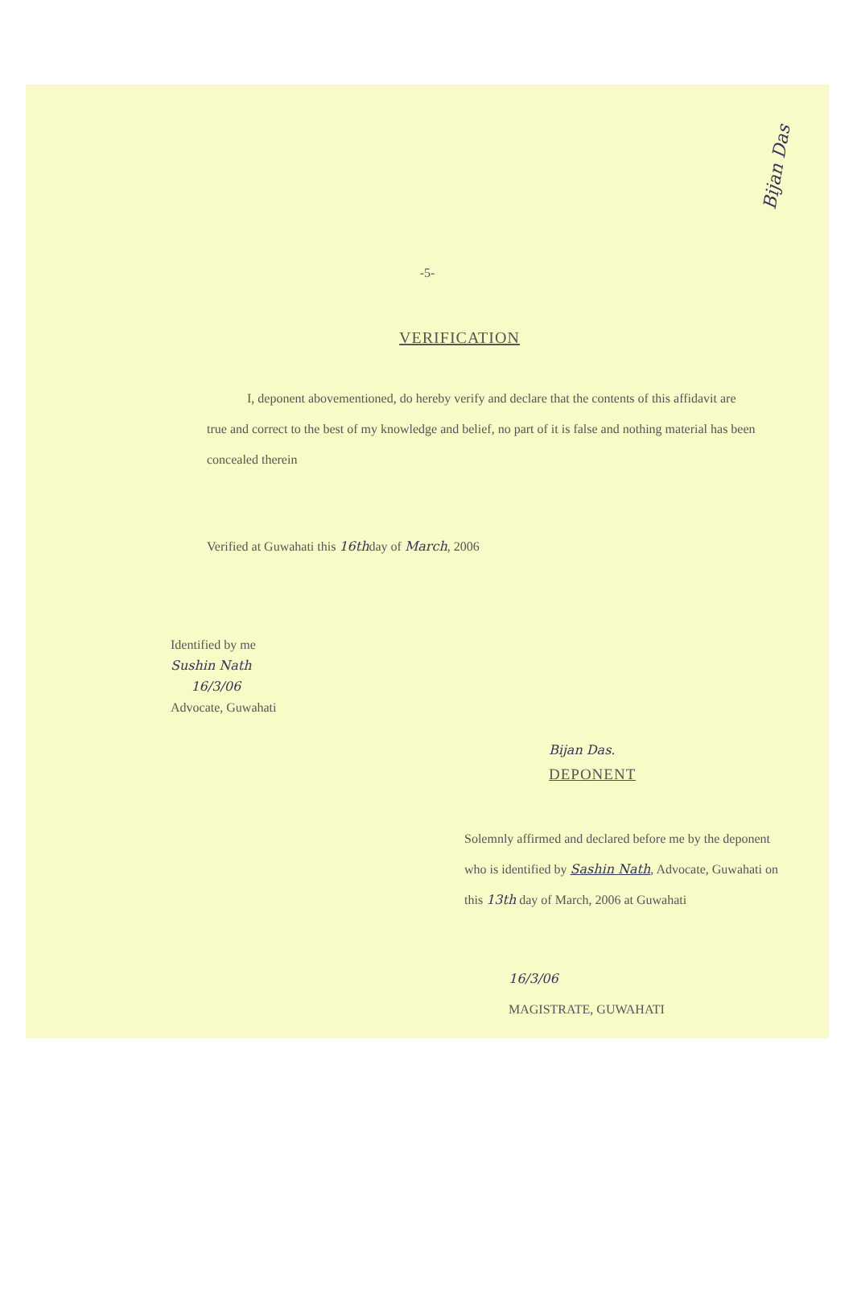Bijan Das
-5-
VERIFICATION
I, deponent abovementioned, do hereby verify and declare that the contents of this affidavit are true and correct to the best of my knowledge and belief, no part of it is false and nothing material has been concealed therein
Verified at Guwahati this 16thday of March, 2006
Identified by me
Sushin Nath
16/3/06
Advocate, Guwahati
Bijan Das.
DEPONENT
Solemnly affirmed and declared before me by the deponent who is identified by Sashin Nath, Advocate, Guwahati on this 13th day of March, 2006 at Guwahati
16/3/06
MAGISTRATE, GUWAHATI